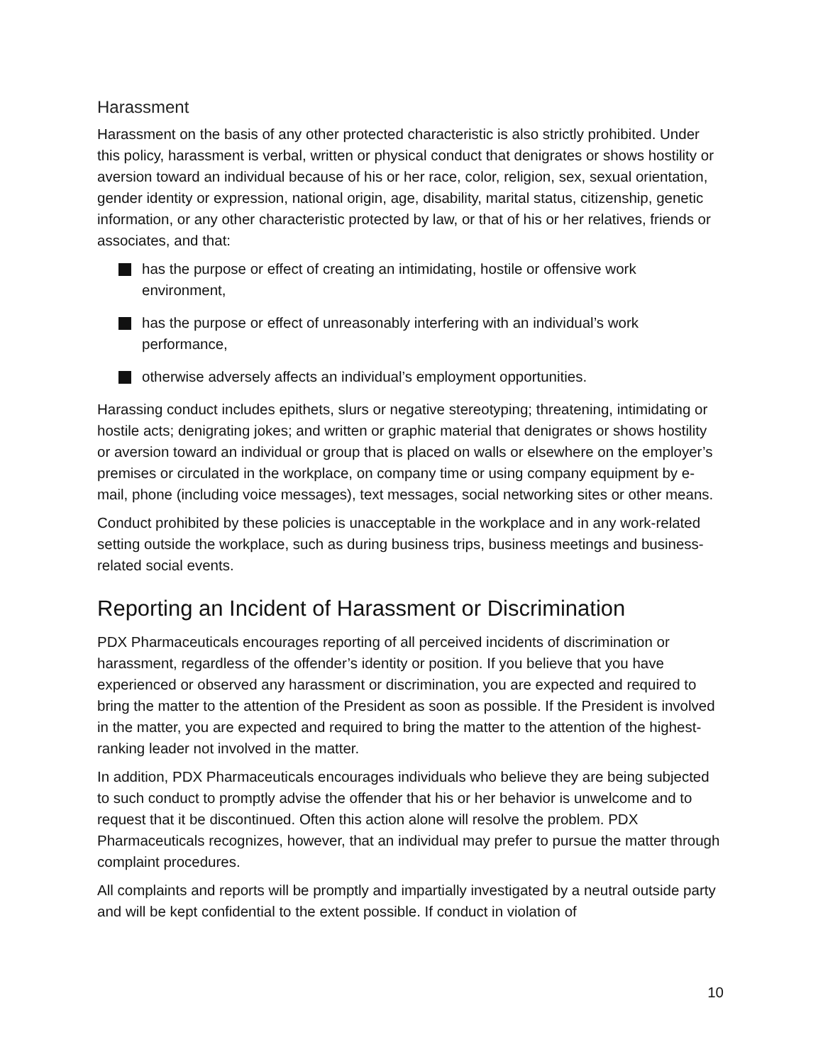Harassment
Harassment on the basis of any other protected characteristic is also strictly prohibited. Under this policy, harassment is verbal, written or physical conduct that denigrates or shows hostility or aversion toward an individual because of his or her race, color, religion, sex, sexual orientation, gender identity or expression, national origin, age, disability, marital status, citizenship, genetic information, or any other characteristic protected by law, or that of his or her relatives, friends or associates, and that:
has the purpose or effect of creating an intimidating, hostile or offensive work environment,
has the purpose or effect of unreasonably interfering with an individual’s work performance,
otherwise adversely affects an individual’s employment opportunities.
Harassing conduct includes epithets, slurs or negative stereotyping; threatening, intimidating or hostile acts; denigrating jokes; and written or graphic material that denigrates or shows hostility or aversion toward an individual or group that is placed on walls or elsewhere on the employer’s premises or circulated in the workplace, on company time or using company equipment by e-mail, phone (including voice messages), text messages, social networking sites or other means.
Conduct prohibited by these policies is unacceptable in the workplace and in any work-related setting outside the workplace, such as during business trips, business meetings and business-related social events.
Reporting an Incident of Harassment or Discrimination
PDX Pharmaceuticals encourages reporting of all perceived incidents of discrimination or harassment, regardless of the offender’s identity or position. If you believe that you have experienced or observed any harassment or discrimination, you are expected and required to bring the matter to the attention of the President as soon as possible. If the President is involved in the matter, you are expected and required to bring the matter to the attention of the highest-ranking leader not involved in the matter.
In addition, PDX Pharmaceuticals encourages individuals who believe they are being subjected to such conduct to promptly advise the offender that his or her behavior is unwelcome and to request that it be discontinued. Often this action alone will resolve the problem. PDX Pharmaceuticals recognizes, however, that an individual may prefer to pursue the matter through complaint procedures.
All complaints and reports will be promptly and impartially investigated by a neutral outside party and will be kept confidential to the extent possible. If conduct in violation of
10